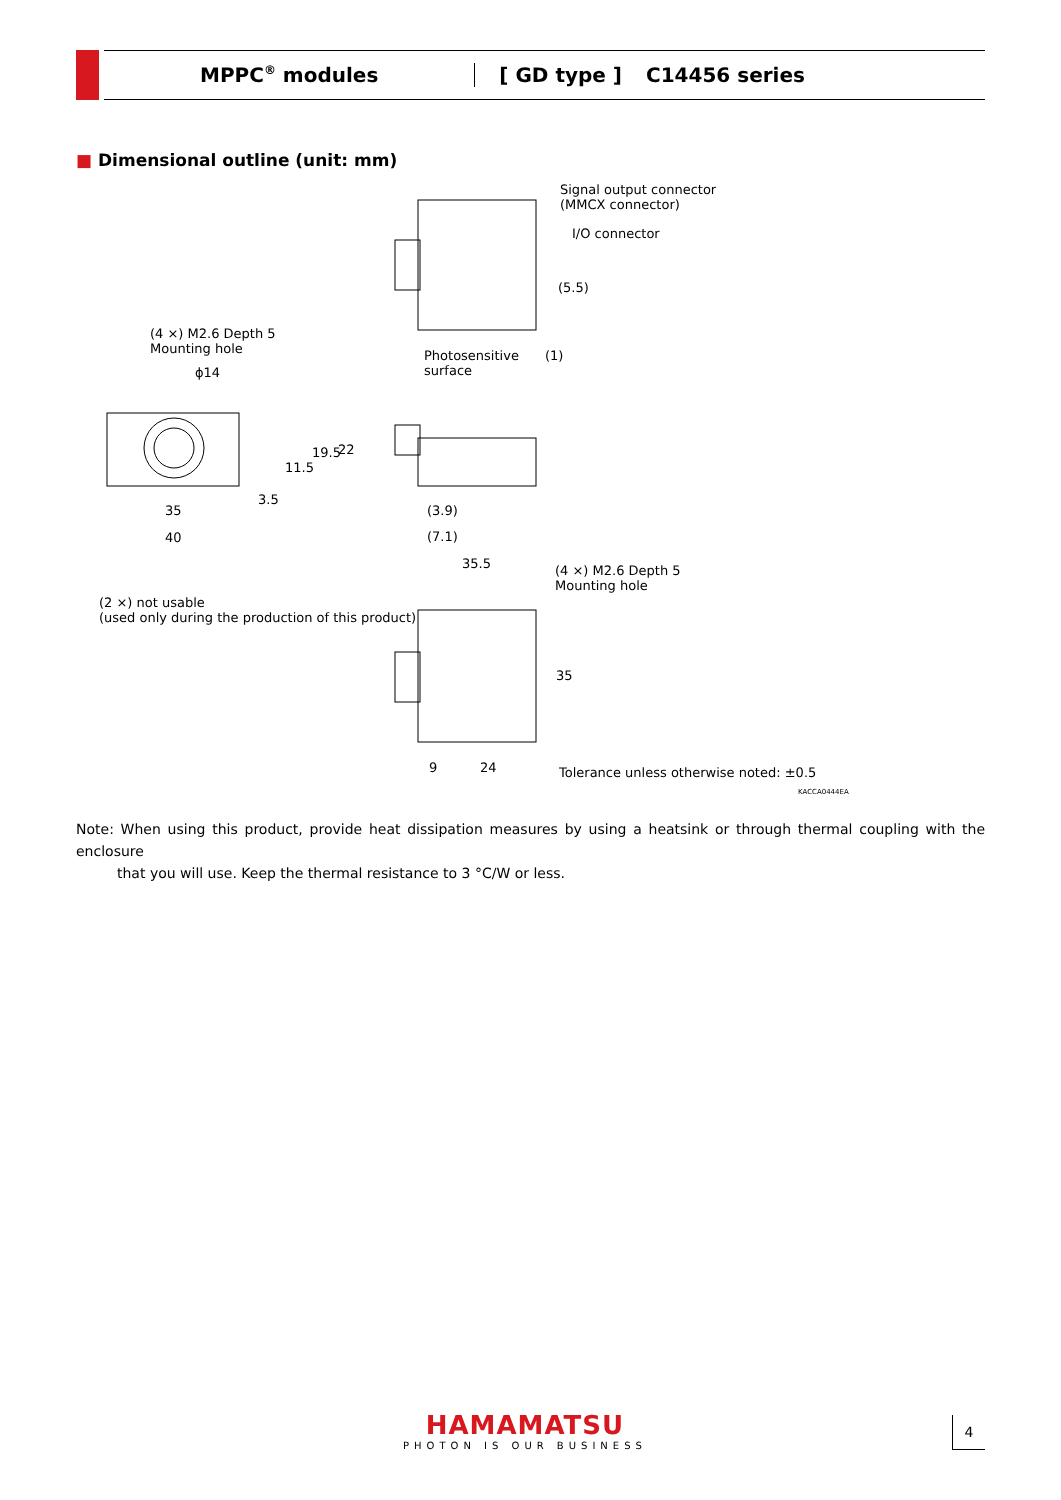MPPC<sup>®</sup> modules [ GD type ] C14456 series
■ Dimensional outline (unit: mm)
Signal output connector
(MMCX connector)
I/O connector
(5.5)
(4 ×) M2.6 Depth 5
Mounting hole
Photosensitive
surface
(1)
ϕ14
11.5
19.5 22
3.5
35
40
(3.9)
(7.1)
35.5
(4 ×) M2.6 Depth 5
Mounting hole
(2 ×) not usable
(used only during the production of this product)
35
9 24 Tolerance unless otherwise noted: ±0.5
KACCA0444EA
Note: When using this product, provide heat dissipation measures by using a heatsink or through thermal coupling with the enclosure
that you will use. Keep the thermal resistance to 3 °C/W or less.
HAMAMATSU
PHOTON IS OUR BUSINESS
4